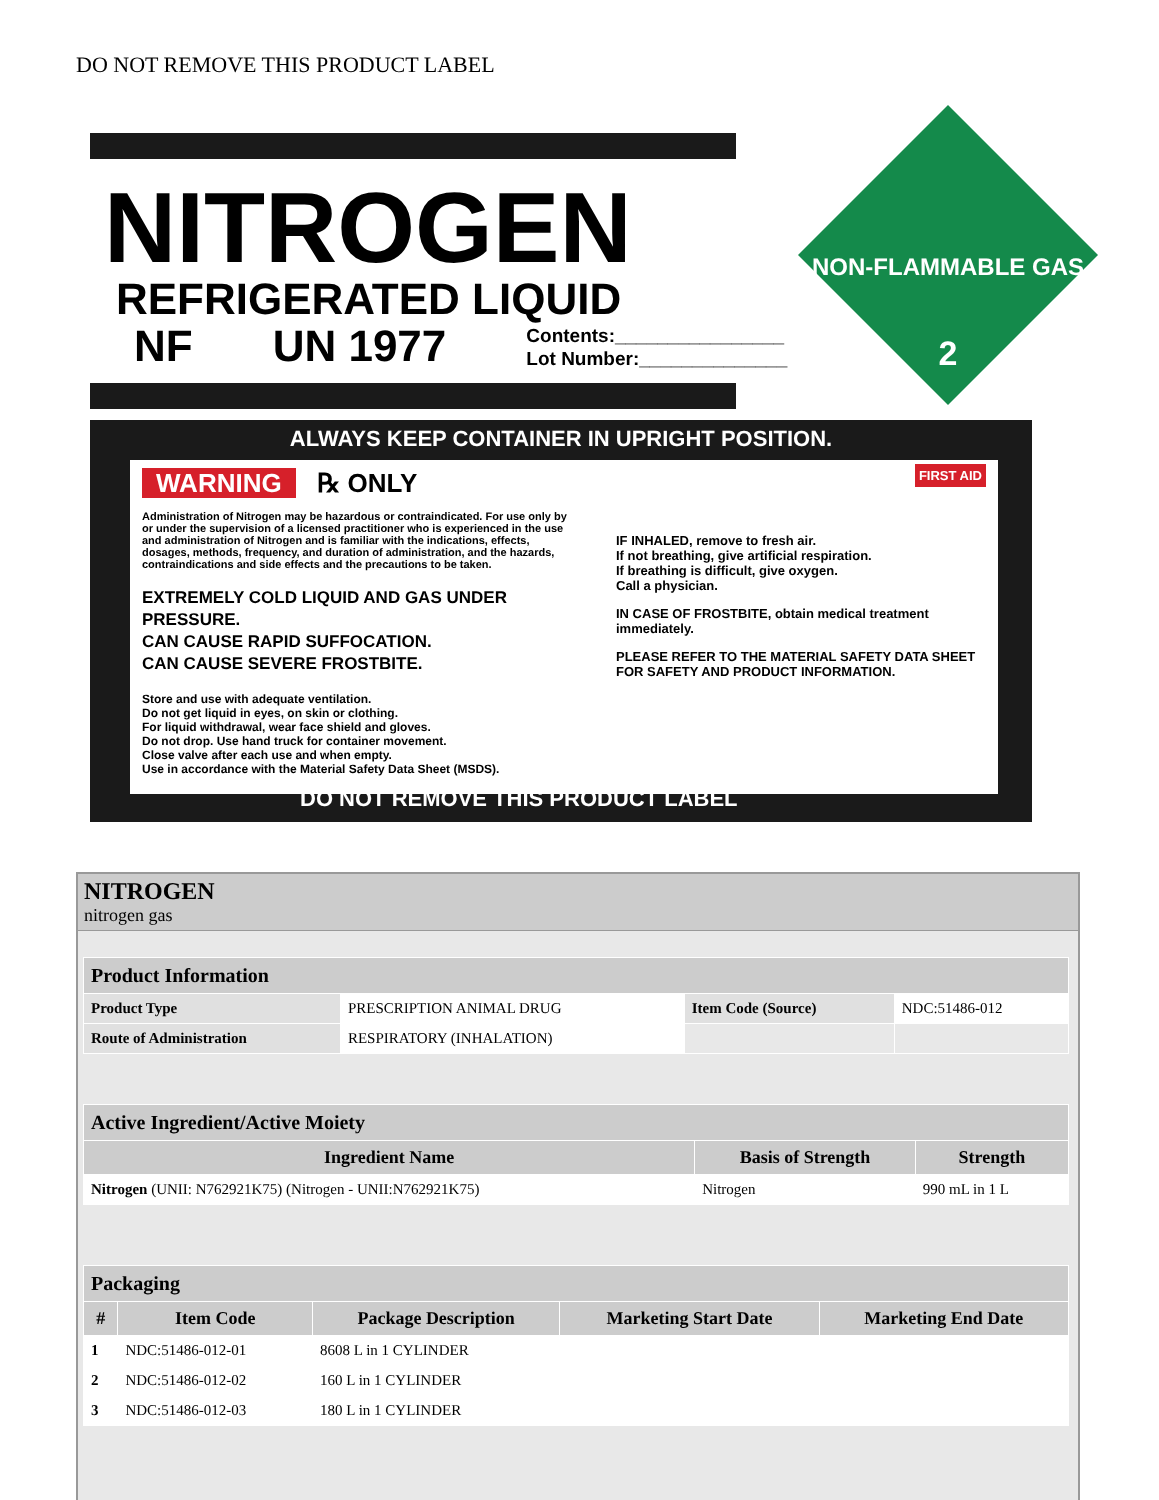DO NOT REMOVE THIS PRODUCT LABEL
NITROGEN
REFRIGERATED LIQUID
NF UN 1977 Contents:________________
Lot Number:______________
NON-FLAMMABLE GAS
2
ALWAYS KEEP CONTAINER IN UPRIGHT POSITION.
WARNING ℞ ONLY
Administration of Nitrogen may be hazardous or contraindicated. For use only by or under the supervision of a licensed practitioner who is experienced in the use and administration of Nitrogen and is familiar with the indications, effects, dosages, methods, frequency, and duration of administration, and the hazards, contraindications and side effects and the precautions to be taken.
EXTREMELY COLD LIQUID AND GAS UNDER PRESSURE.
CAN CAUSE RAPID SUFFOCATION.
CAN CAUSE SEVERE FROSTBITE.
Store and use with adequate ventilation.
Do not get liquid in eyes, on skin or clothing.
For liquid withdrawal, wear face shield and gloves.
Do not drop. Use hand truck for container movement.
Close valve after each use and when empty.
Use in accordance with the Material Safety Data Sheet (MSDS).
FIRST AID
IF INHALED, remove to fresh air.
If not breathing, give artificial respiration.
If breathing is difficult, give oxygen.
Call a physician.
IN CASE OF FROSTBITE, obtain medical treatment immediately.
PLEASE REFER TO THE MATERIAL SAFETY DATA SHEET FOR SAFETY AND PRODUCT INFORMATION.
DO NOT REMOVE THIS PRODUCT LABEL
NITROGEN
nitrogen gas
| Product Information | | | |
| --- | --- | --- | --- |
| Product Type | PRESCRIPTION ANIMAL DRUG | Item Code (Source) | NDC:51486-012 |
| Route of Administration | RESPIRATORY (INHALATION) | | |
| Active Ingredient/Active Moiety | | |
| --- | --- | --- |
| Ingredient Name | Basis of Strength | Strength |
| Nitrogen (UNII: N762921K75) (Nitrogen - UNII:N762921K75) | Nitrogen | 990 mL in 1 L |
| Packaging | | | | |
| --- | --- | --- | --- | --- |
| # | Item Code | Package Description | Marketing Start Date | Marketing End Date |
| 1 | NDC:51486-012-01 | 8608 L in 1 CYLINDER | | |
| 2 | NDC:51486-012-02 | 160 L in 1 CYLINDER | | |
| 3 | NDC:51486-012-03 | 180 L in 1 CYLINDER | | |